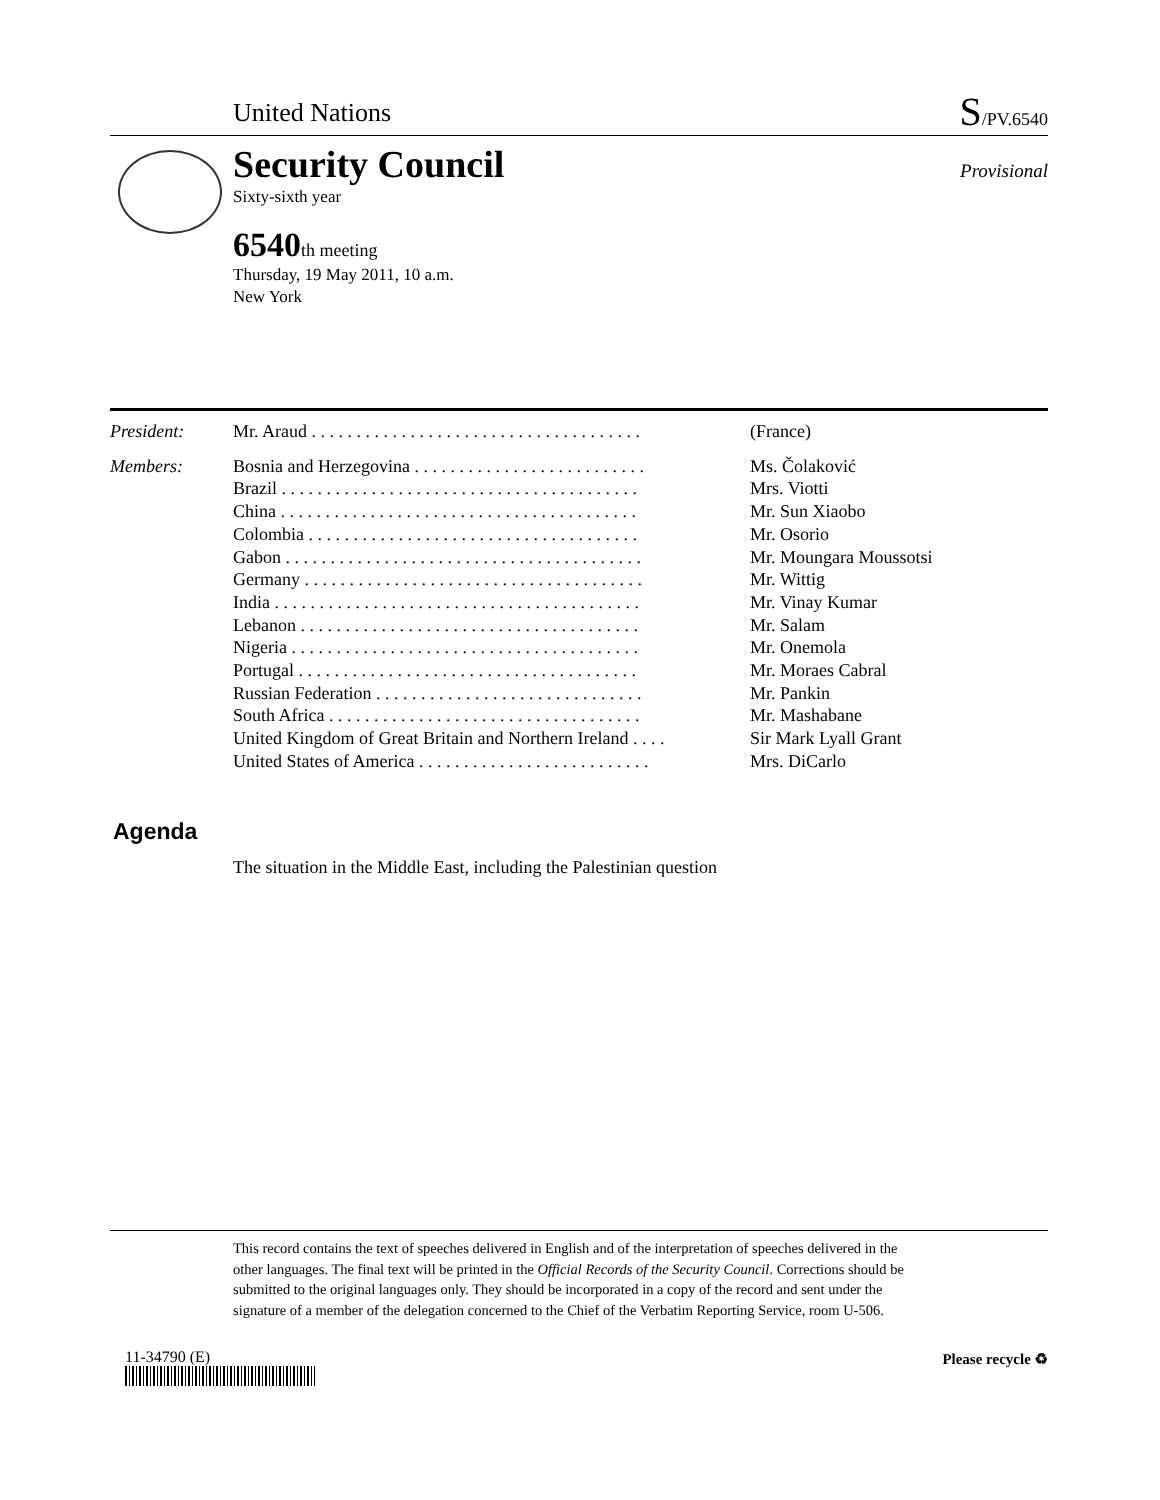United Nations S/PV.6540
Security Council
Sixty-sixth year
6540th meeting
Thursday, 19 May 2011, 10 a.m.
New York
Provisional
| President: | Mr. Araud . . . . . . . . . . . . . . . . . . . . . . . . . . . . . . . . . . . . . | (France) |
| Members: | Bosnia and Herzegovina . . . . . . . . . . . . . . . . . . . . . . . . . . | Ms. Čolaković |
| | Brazil . . . . . . . . . . . . . . . . . . . . . . . . . . . . . . . . . . . . . . . . | Mrs. Viotti |
| | China . . . . . . . . . . . . . . . . . . . . . . . . . . . . . . . . . . . . . . . . | Mr. Sun Xiaobo |
| | Colombia . . . . . . . . . . . . . . . . . . . . . . . . . . . . . . . . . . . . . | Mr. Osorio |
| | Gabon . . . . . . . . . . . . . . . . . . . . . . . . . . . . . . . . . . . . . . . . | Mr. Moungara Moussotsi |
| | Germany . . . . . . . . . . . . . . . . . . . . . . . . . . . . . . . . . . . . . . | Mr. Wittig |
| | India . . . . . . . . . . . . . . . . . . . . . . . . . . . . . . . . . . . . . . . . . | Mr. Vinay Kumar |
| | Lebanon . . . . . . . . . . . . . . . . . . . . . . . . . . . . . . . . . . . . . . | Mr. Salam |
| | Nigeria . . . . . . . . . . . . . . . . . . . . . . . . . . . . . . . . . . . . . . . | Mr. Onemola |
| | Portugal . . . . . . . . . . . . . . . . . . . . . . . . . . . . . . . . . . . . . . | Mr. Moraes Cabral |
| | Russian Federation . . . . . . . . . . . . . . . . . . . . . . . . . . . . . . | Mr. Pankin |
| | South Africa . . . . . . . . . . . . . . . . . . . . . . . . . . . . . . . . . . . | Mr. Mashabane |
| | United Kingdom of Great Britain and Northern Ireland . . . . | Sir Mark Lyall Grant |
| | United States of America . . . . . . . . . . . . . . . . . . . . . . . . . . | Mrs. DiCarlo |
Agenda
The situation in the Middle East, including the Palestinian question
This record contains the text of speeches delivered in English and of the interpretation of speeches delivered in the other languages. The final text will be printed in the Official Records of the Security Council. Corrections should be submitted to the original languages only. They should be incorporated in a copy of the record and sent under the signature of a member of the delegation concerned to the Chief of the Verbatim Reporting Service, room U-506.
11-34790 (E) Please recycle ♻